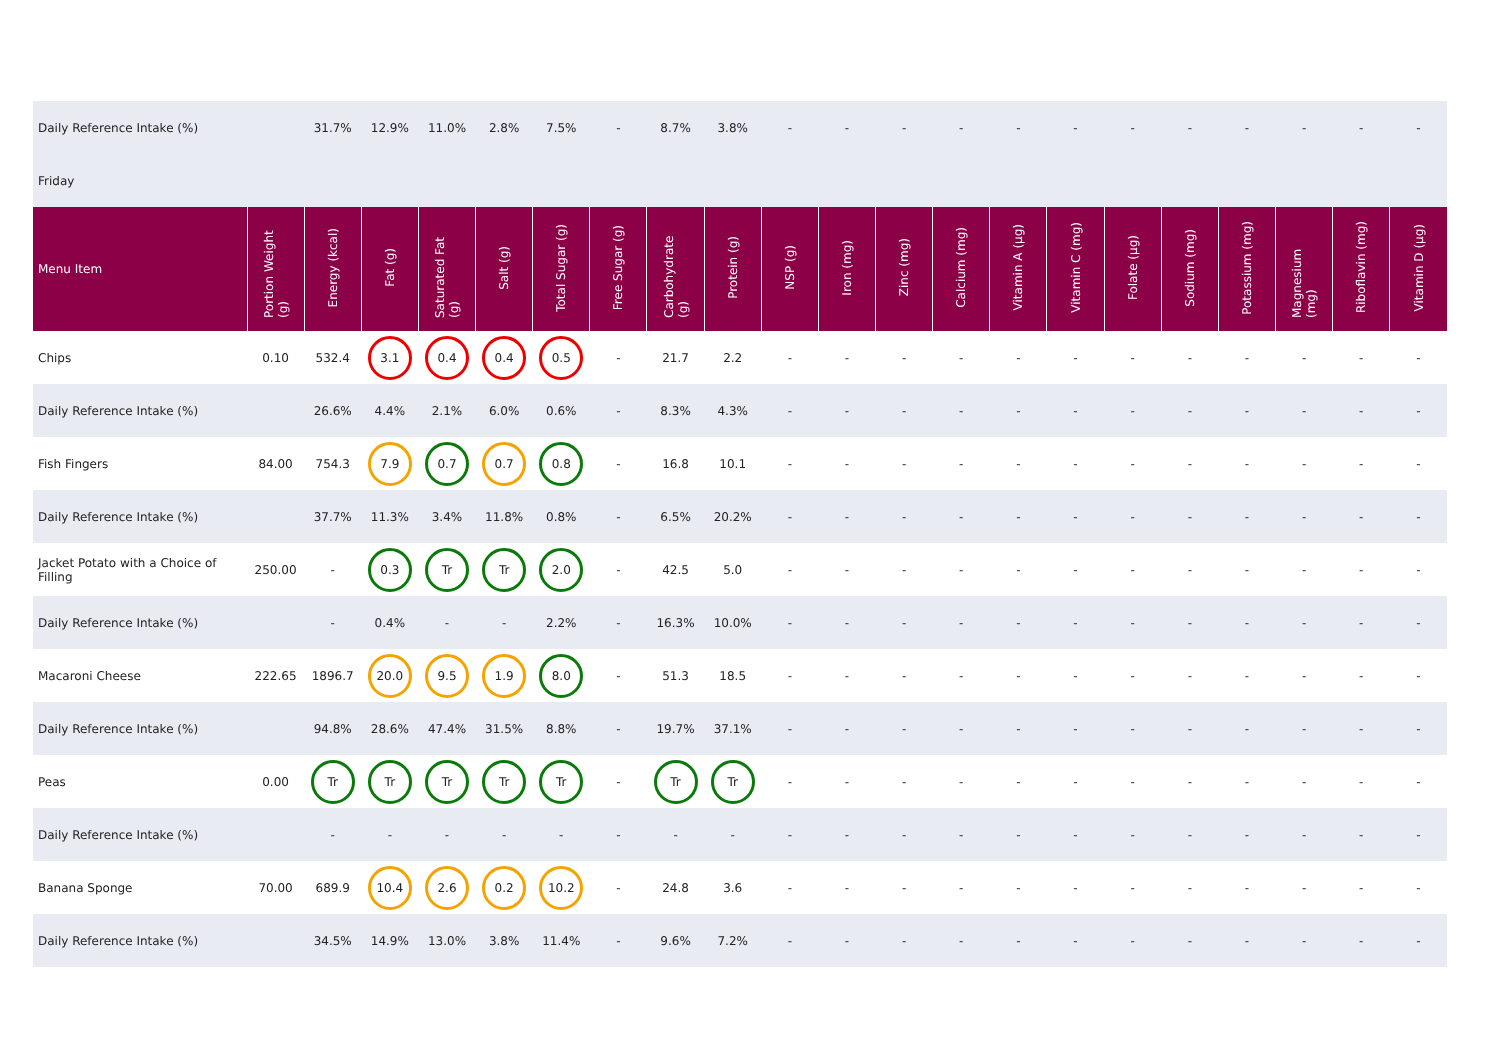| Daily Reference Intake (%) | | 31.7% | 12.9% | 11.0% | 2.8% | 7.5% | - | 8.7% | 3.8% | - | - | - | - | - | - | - | - | - | - | - | - |
| Friday | | | | | | | | | | | | | | | | | | | | | |
| Menu Item | Portion Weight (g) | Energy (kcal) | Fat (g) | Saturated Fat (g) | Salt (g) | Total Sugar (g) | Free Sugar (g) | Carbohydrate (g) | Protein (g) | NSP (g) | Iron (mg) | Zinc (mg) | Calcium (mg) | Vitamin A (µg) | Vitamin C (mg) | Folate (µg) | Sodium (mg) | Potassium (mg) | Magnesium (mg) | Riboflavin (mg) | Vitamin D (µg) |
| Chips | 0.10 | 532.4 | 3.1 | 0.4 | 0.4 | 0.5 | - | 21.7 | 2.2 | - | - | - | - | - | - | - | - | - | - | - | - |
| Daily Reference Intake (%) | | 26.6% | 4.4% | 2.1% | 6.0% | 0.6% | - | 8.3% | 4.3% | - | - | - | - | - | - | - | - | - | - | - | - |
| Fish Fingers | 84.00 | 754.3 | 7.9 | 0.7 | 0.7 | 0.8 | - | 16.8 | 10.1 | - | - | - | - | - | - | - | - | - | - | - | - |
| Daily Reference Intake (%) | | 37.7% | 11.3% | 3.4% | 11.8% | 0.8% | - | 6.5% | 20.2% | - | - | - | - | - | - | - | - | - | - | - | - |
| Jacket Potato with a Choice of Filling | 250.00 | - | 0.3 | Tr | Tr | 2.0 | - | 42.5 | 5.0 | - | - | - | - | - | - | - | - | - | - | - | - |
| Daily Reference Intake (%) | | - | 0.4% | - | - | 2.2% | - | 16.3% | 10.0% | - | - | - | - | - | - | - | - | - | - | - | - |
| Macaroni Cheese | 222.65 | 1896.7 | 20.0 | 9.5 | 1.9 | 8.0 | - | 51.3 | 18.5 | - | - | - | - | - | - | - | - | - | - | - | - |
| Daily Reference Intake (%) | | 94.8% | 28.6% | 47.4% | 31.5% | 8.8% | - | 19.7% | 37.1% | - | - | - | - | - | - | - | - | - | - | - | - |
| Peas | 0.00 | Tr | Tr | Tr | Tr | Tr | - | Tr | Tr | - | - | - | - | - | - | - | - | - | - | - | - |
| Daily Reference Intake (%) | | - | - | - | - | - | - | - | - | - | - | - | - | - | - | - | - | - | - | - | - |
| Banana Sponge | 70.00 | 689.9 | 10.4 | 2.6 | 0.2 | 10.2 | - | 24.8 | 3.6 | - | - | - | - | - | - | - | - | - | - | - | - |
| Daily Reference Intake (%) | | 34.5% | 14.9% | 13.0% | 3.8% | 11.4% | - | 9.6% | 7.2% | - | - | - | - | - | - | - | - | - | - | - | - |